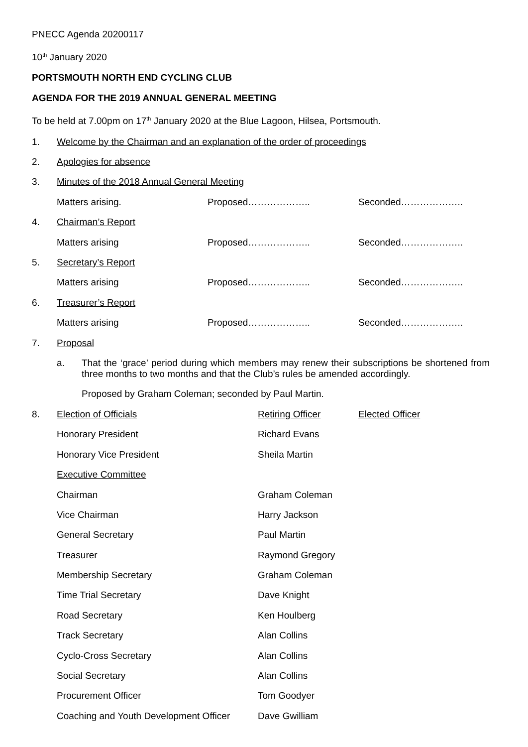PNECC Agenda 20200117
10<sup>th</sup> January 2020
PORTSMOUTH NORTH END CYCLING CLUB
AGENDA FOR THE 2019 ANNUAL GENERAL MEETING
To be held at 7.00pm on 17<sup>th</sup> January 2020 at the Blue Lagoon, Hilsea, Portsmouth.
| 1. | Welcome by the Chairman and an explanation of the order of proceedings | | |
| 2. | Apologies for absence | | |
| 3. | Minutes of the 2018 Annual General Meeting | | |
| | Matters arising. | Proposed……………….. | Seconded……………….. |
| 4. | Chairman’s Report | | |
| | Matters arising | Proposed……………….. | Seconded……………….. |
| 5. | Secretary’s Report | | |
| | Matters arising | Proposed……………….. | Seconded……………….. |
| 6. | Treasurer’s Report | | |
| | Matters arising | Proposed……………….. | Seconded……………….. |
| 7. | Proposal | | |
a.
That the ‘grace’ period during which members may renew their subscriptions be shortened from three months to two months and that the Club’s rules be amended accordingly.
Proposed by Graham Coleman; seconded by Paul Martin.
| 8. | Election of Officials | Retiring Officer | Elected Officer |
| | Honorary President | Richard Evans | |
| | Honorary Vice President | Sheila Martin | |
| | Executive Committee | | |
| | Chairman | Graham Coleman | |
| | Vice Chairman | Harry Jackson | |
| | General Secretary | Paul Martin | |
| | Treasurer | Raymond Gregory | |
| | Membership Secretary | Graham Coleman | |
| | Time Trial Secretary | Dave Knight | |
| | Road Secretary | Ken Houlberg | |
| | Track Secretary | Alan Collins | |
| | Cyclo-Cross Secretary | Alan Collins | |
| | Social Secretary | Alan Collins | |
| | Procurement Officer | Tom Goodyer | |
| | Coaching and Youth Development Officer | Dave Gwilliam | |